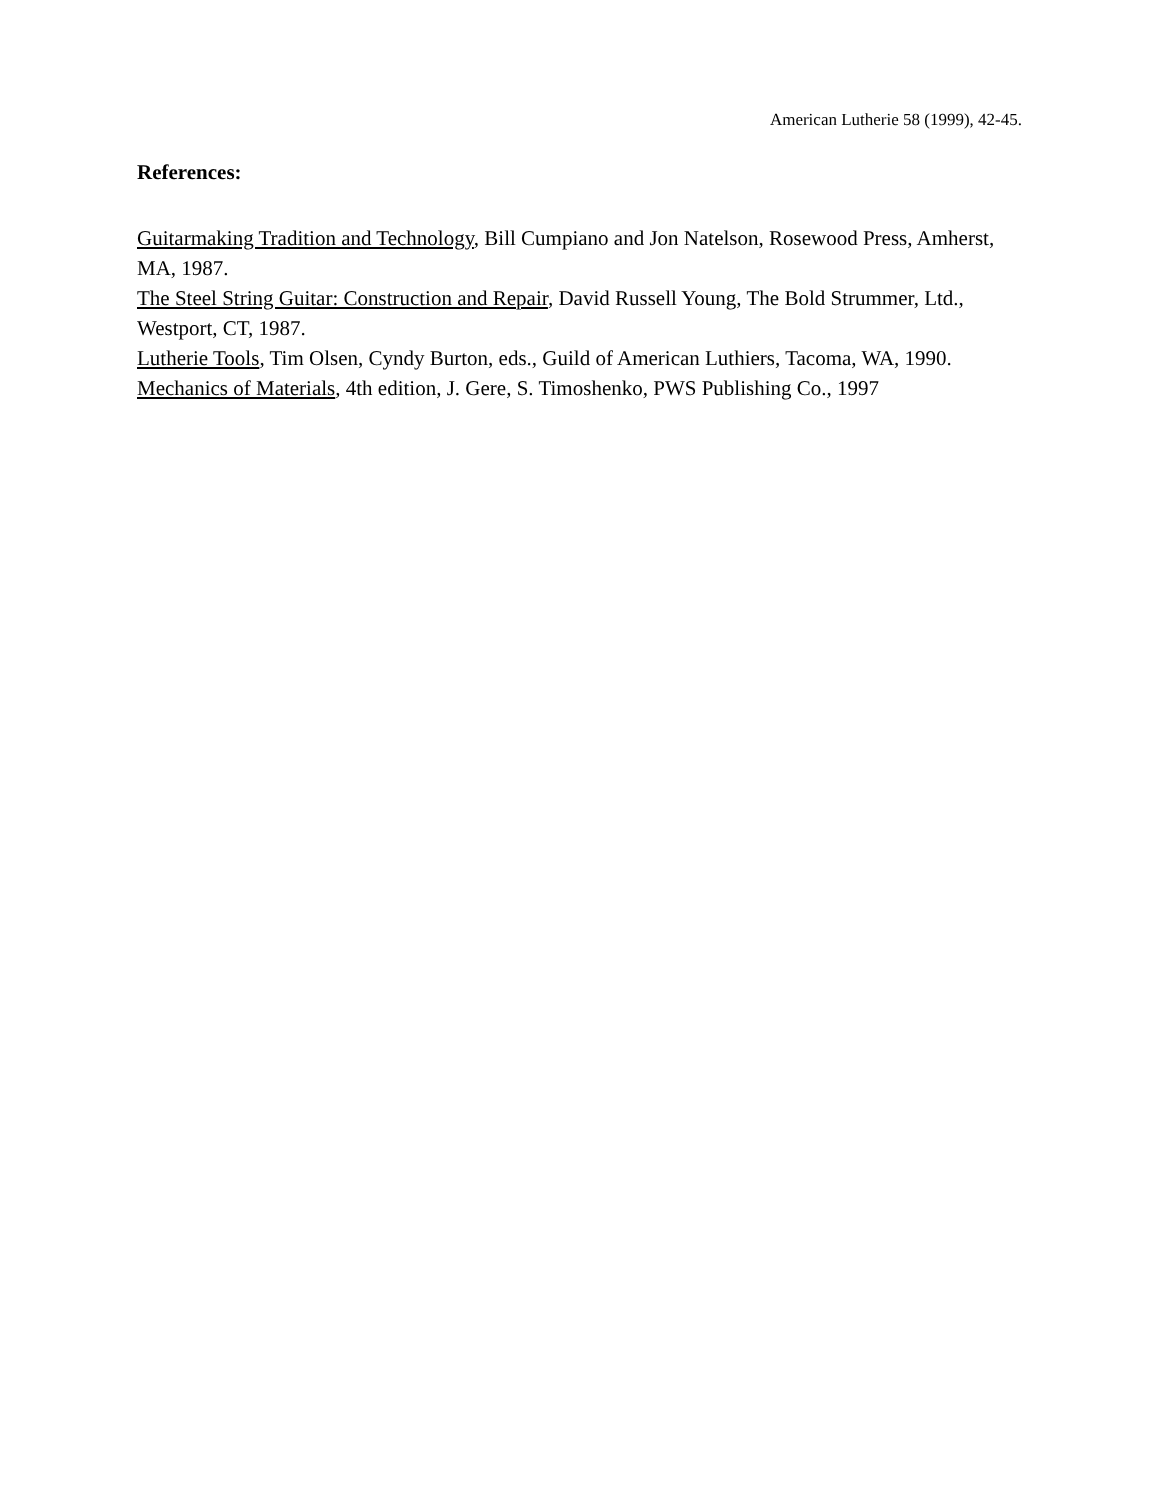American Lutherie 58 (1999), 42-45.
References:
Guitarmaking Tradition and Technology, Bill Cumpiano and Jon Natelson, Rosewood Press, Amherst, MA, 1987.
The Steel String Guitar: Construction and Repair, David Russell Young, The Bold Strummer, Ltd., Westport, CT, 1987.
Lutherie Tools, Tim Olsen, Cyndy Burton, eds., Guild of American Luthiers, Tacoma, WA, 1990.
Mechanics of Materials, 4th edition, J. Gere, S. Timoshenko, PWS Publishing Co., 1997